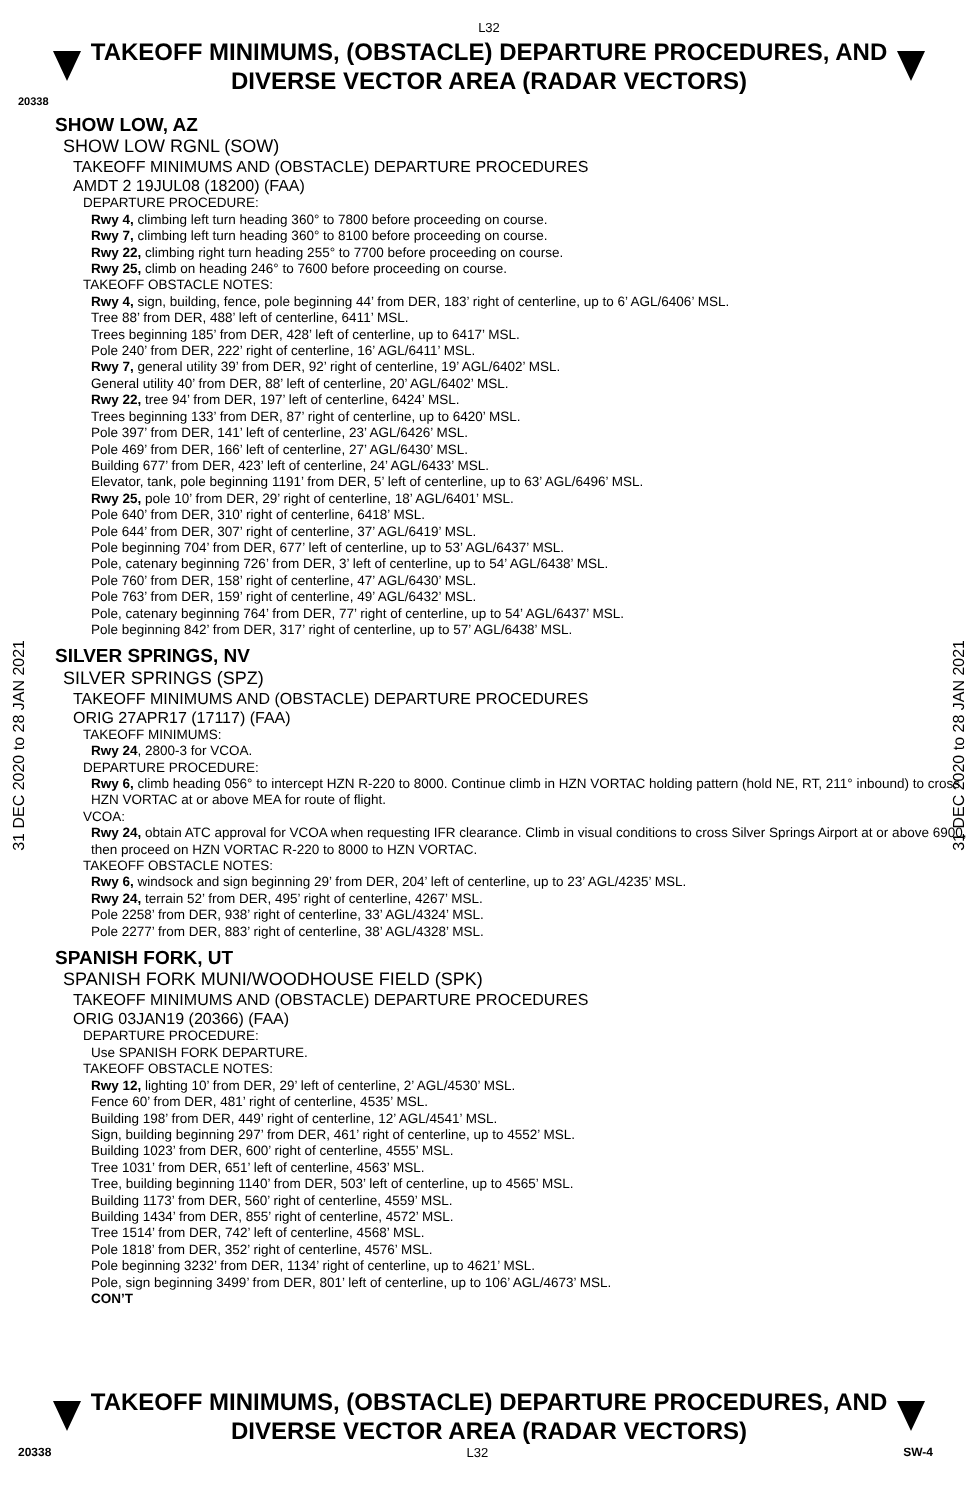L32
TAKEOFF MINIMUMS, (OBSTACLE) DEPARTURE PROCEDURES, AND
DIVERSE VECTOR AREA (RADAR VECTORS)
20338
31 DEC 2020 to 28 JAN 2021
31 DEC 2020 to 28 JAN 2021
SHOW LOW, AZ
SHOW LOW RGNL (SOW)
TAKEOFF MINIMUMS AND (OBSTACLE) DEPARTURE PROCEDURES
AMDT 2 19JUL08 (18200) (FAA)
DEPARTURE PROCEDURE:
Rwy 4, climbing left turn heading 360° to 7800 before proceeding on course.
Rwy 7, climbing left turn heading 360° to 8100 before proceeding on course.
Rwy 22, climbing right turn heading 255° to 7700 before proceeding on course.
Rwy 25, climb on heading 246° to 7600 before proceeding on course.
TAKEOFF OBSTACLE NOTES:
Rwy 4, sign, building, fence, pole beginning 44’ from DER, 183’ right of centerline, up to 6’ AGL/6406’ MSL.
Tree 88’ from DER, 488’ left of centerline, 6411’ MSL.
Trees beginning 185’ from DER, 428’ left of centerline, up to 6417’ MSL.
Pole 240’ from DER, 222’ right of centerline, 16’ AGL/6411’ MSL.
Rwy 7, general utility 39’ from DER, 92’ right of centerline, 19’ AGL/6402’ MSL.
General utility 40’ from DER, 88’ left of centerline, 20’ AGL/6402’ MSL.
Rwy 22, tree 94’ from DER, 197’ left of centerline, 6424’ MSL.
Trees beginning 133’ from DER, 87’ right of centerline, up to 6420’ MSL.
Pole 397’ from DER, 141’ left of centerline, 23’ AGL/6426’ MSL.
Pole 469’ from DER, 166’ left of centerline, 27’ AGL/6430’ MSL.
Building 677’ from DER, 423’ left of centerline, 24’ AGL/6433’ MSL.
Elevator, tank, pole beginning 1191’ from DER, 5’ left of centerline, up to 63’ AGL/6496’ MSL.
Rwy 25, pole 10’ from DER, 29’ right of centerline, 18’ AGL/6401’ MSL.
Pole 640’ from DER, 310’ right of centerline, 6418’ MSL.
Pole 644’ from DER, 307’ right of centerline, 37’ AGL/6419’ MSL.
Pole beginning 704’ from DER, 677’ left of centerline, up to 53’ AGL/6437’ MSL.
Pole, catenary beginning 726’ from DER, 3’ left of centerline, up to 54’ AGL/6438’ MSL.
Pole 760’ from DER, 158’ right of centerline, 47’ AGL/6430’ MSL.
Pole 763’ from DER, 159’ right of centerline, 49’ AGL/6432’ MSL.
Pole, catenary beginning 764’ from DER, 77’ right of centerline, up to 54’ AGL/6437’ MSL.
Pole beginning 842’ from DER, 317’ right of centerline, up to 57’ AGL/6438’ MSL.
SILVER SPRINGS, NV
SILVER SPRINGS (SPZ)
TAKEOFF MINIMUMS AND (OBSTACLE) DEPARTURE PROCEDURES
ORIG 27APR17 (17117) (FAA)
TAKEOFF MINIMUMS:
Rwy 24, 2800-3 for VCOA.
DEPARTURE PROCEDURE:
Rwy 6, climb heading 056° to intercept HZN R-220 to 8000. Continue climb in HZN VORTAC holding pattern (hold NE, RT, 211° inbound) to cross HZN VORTAC at or above MEA for route of flight.
VCOA:
Rwy 24, obtain ATC approval for VCOA when requesting IFR clearance. Climb in visual conditions to cross Silver Springs Airport at or above 6900, then proceed on HZN VORTAC R-220 to 8000 to HZN VORTAC.
TAKEOFF OBSTACLE NOTES:
Rwy 6, windsock and sign beginning 29’ from DER, 204’ left of centerline, up to 23’ AGL/4235’ MSL.
Rwy 24, terrain 52’ from DER, 495’ right of centerline, 4267’ MSL.
Pole 2258’ from DER, 938’ right of centerline, 33’ AGL/4324’ MSL.
Pole 2277’ from DER, 883’ right of centerline, 38’ AGL/4328’ MSL.
SPANISH FORK, UT
SPANISH FORK MUNI/WOODHOUSE FIELD (SPK)
TAKEOFF MINIMUMS AND (OBSTACLE) DEPARTURE PROCEDURES
ORIG 03JAN19 (20366) (FAA)
DEPARTURE PROCEDURE:
Use SPANISH FORK DEPARTURE.
TAKEOFF OBSTACLE NOTES:
Rwy 12, lighting 10’ from DER, 29’ left of centerline, 2’ AGL/4530’ MSL.
Fence 60’ from DER, 481’ right of centerline, 4535’ MSL.
Building 198’ from DER, 449’ right of centerline, 12’ AGL/4541’ MSL.
Sign, building beginning 297’ from DER, 461’ right of centerline, up to 4552’ MSL.
Building 1023’ from DER, 600’ right of centerline, 4555’ MSL.
Tree 1031’ from DER, 651’ left of centerline, 4563’ MSL.
Tree, building beginning 1140’ from DER, 503’ left of centerline, up to 4565’ MSL.
Building 1173’ from DER, 560’ right of centerline, 4559’ MSL.
Building 1434’ from DER, 855’ right of centerline, 4572’ MSL.
Tree 1514’ from DER, 742’ left of centerline, 4568’ MSL.
Pole 1818’ from DER, 352’ right of centerline, 4576’ MSL.
Pole beginning 3232’ from DER, 1134’ right of centerline, up to 4621’ MSL.
Pole, sign beginning 3499’ from DER, 801’ left of centerline, up to 106’ AGL/4673’ MSL.
CON’T
TAKEOFF MINIMUMS, (OBSTACLE) DEPARTURE PROCEDURES, AND
DIVERSE VECTOR AREA (RADAR VECTORS)
20338 L32 SW-4